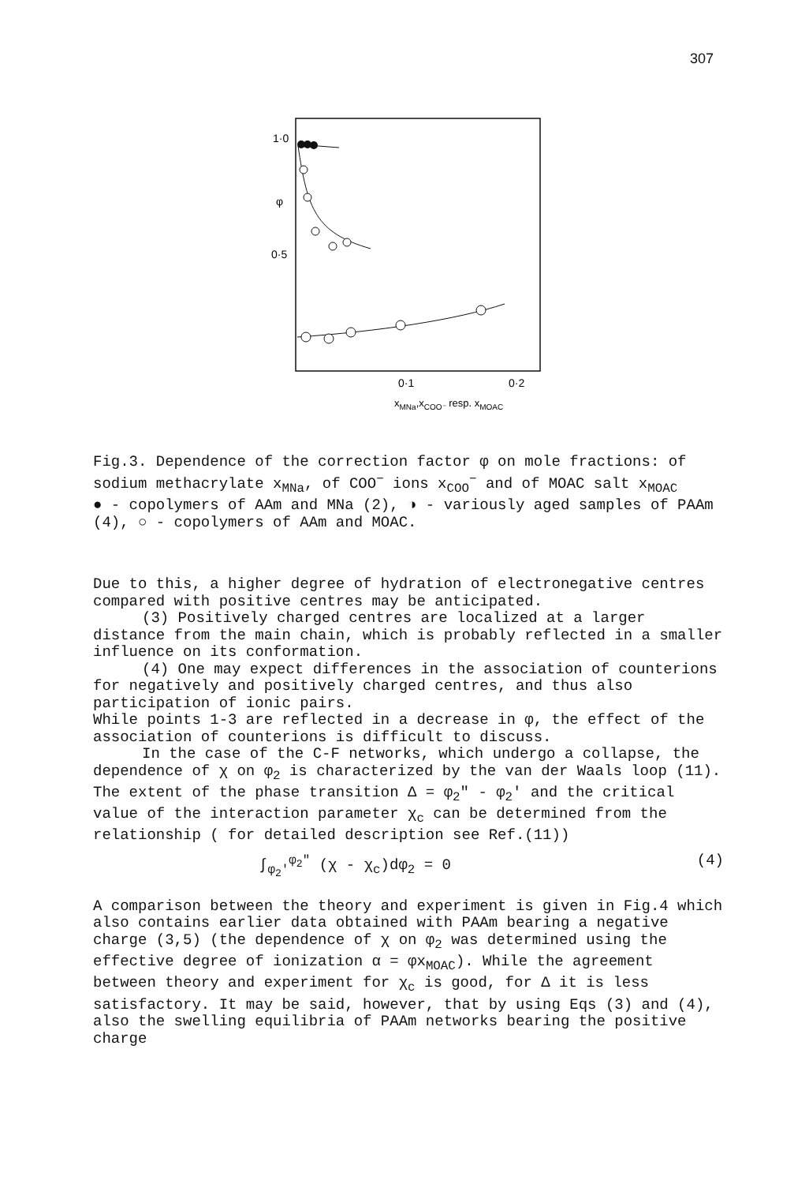307
1·0
φ
0·5
0·1
0·2
xMNa,xCOO⁻ resp. xMOAC
Fig.3. Dependence of the correction factor φ on mole fractions: of sodium methacrylate x<sub>MNa</sub>, of COO<sup>−</sup> ions x<sub>COO</sub><sup>−</sup> and of MOAC salt x<sub>MOAC</sub>
● - copolymers of AAm and MNa (2), ◑ - variously aged samples of PAAm (4), ○ - copolymers of AAm and MOAC.
Due to this, a higher degree of hydration of electronegative centres compared with positive centres may be anticipated.
(3) Positively charged centres are localized at a larger distance from the main chain, which is probably reflected in a smaller influence on its conformation.
(4) One may expect differences in the association of counterions for negatively and positively charged centres, and thus also participation of ionic pairs.
While points 1-3 are reflected in a decrease in φ, the effect of the association of counterions is difficult to discuss.
In the case of the C-F networks, which undergo a collapse, the dependence of χ on φ<sub>2</sub> is characterized by the van der Waals loop (11). The extent of the phase transition Δ = φ<sub>2</sub>″ - φ<sub>2</sub>′ and the critical value of the interaction parameter χ<sub>c</sub> can be determined from the relationship ( for detailed description see Ref.(11))
∫<sub>φ<sub>2</sub>′</sub><sup>φ<sub>2</sub>″</sup> (χ - χ<sub>c</sub>)dφ<sub>2</sub> = 0 (4)
A comparison between the theory and experiment is given in Fig.4 which also contains earlier data obtained with PAAm bearing a negative charge (3,5) (the dependence of χ on φ<sub>2</sub> was determined using the effective degree of ionization α = φx<sub>MOAC</sub>). While the agreement between theory and experiment for χ<sub>c</sub> is good, for Δ it is less satisfactory. It may be said, however, that by using Eqs (3) and (4), also the swelling equilibria of PAAm networks bearing the positive charge